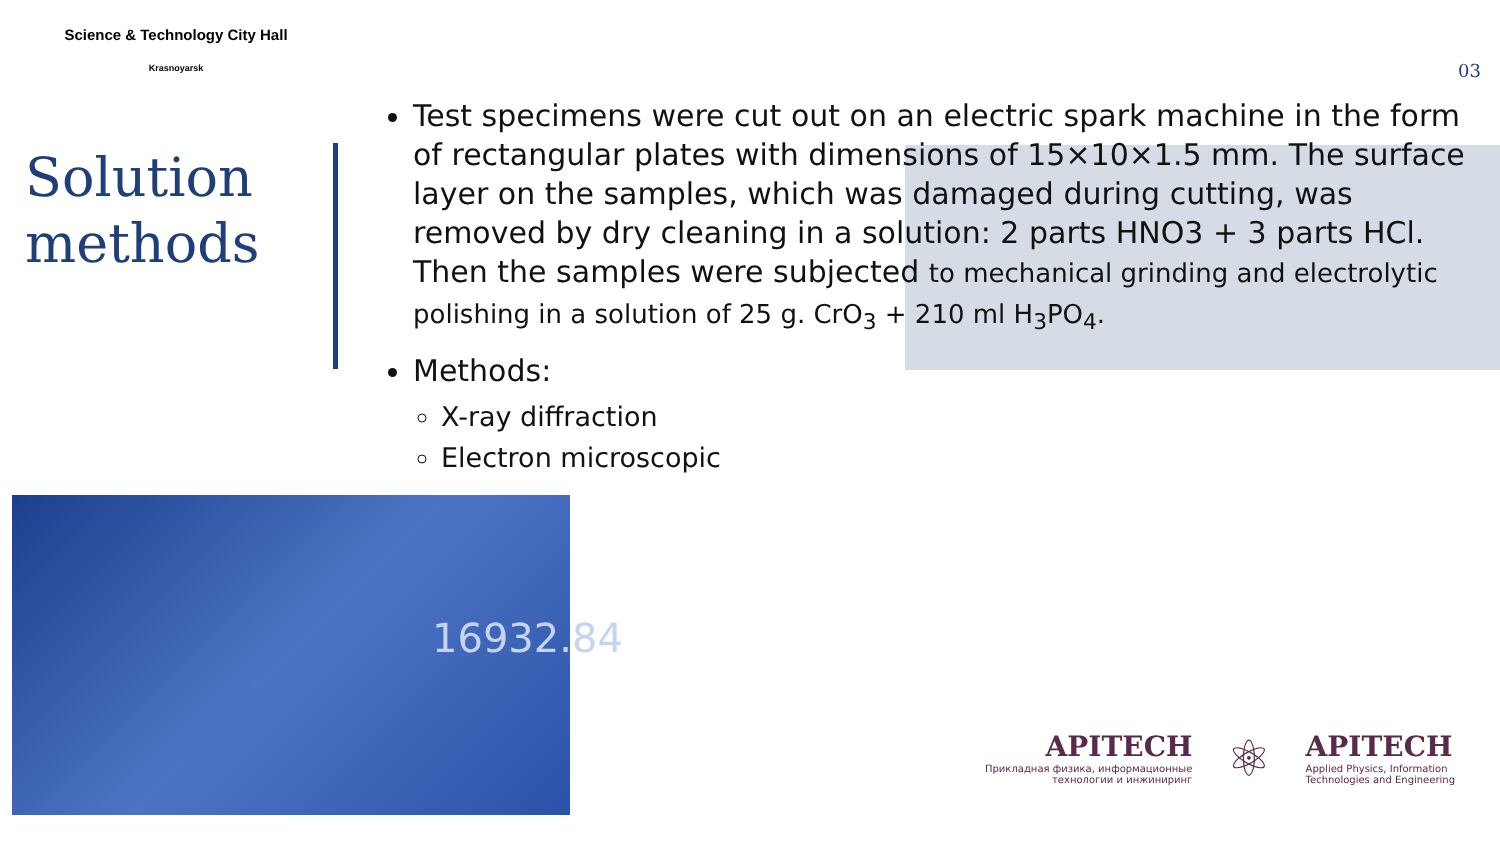Science & Technology City Hall
Krasnoyarsk
03
Solution
methods
Test specimens were cut out on an electric spark machine in the form of rectangular plates with dimensions of 15×10×1.5 mm. The surface layer on the samples, which was damaged during cutting, was removed by dry cleaning in a solution: 2 parts HNO3 + 3 parts HCl. Then the samples were subjected to mechanical grinding and electrolytic polishing in a solution of 25 g. CrO<sub>3</sub> + 210 ml H<sub>3</sub>PO<sub>4</sub>.
Methods:
X-ray diffraction
Electron microscopic
16932.84
APITECH
Прикладная физика, информационные
технологии и инжиниринг
⚛
APITECH
Applied Physics, Information
Technologies and Engineering